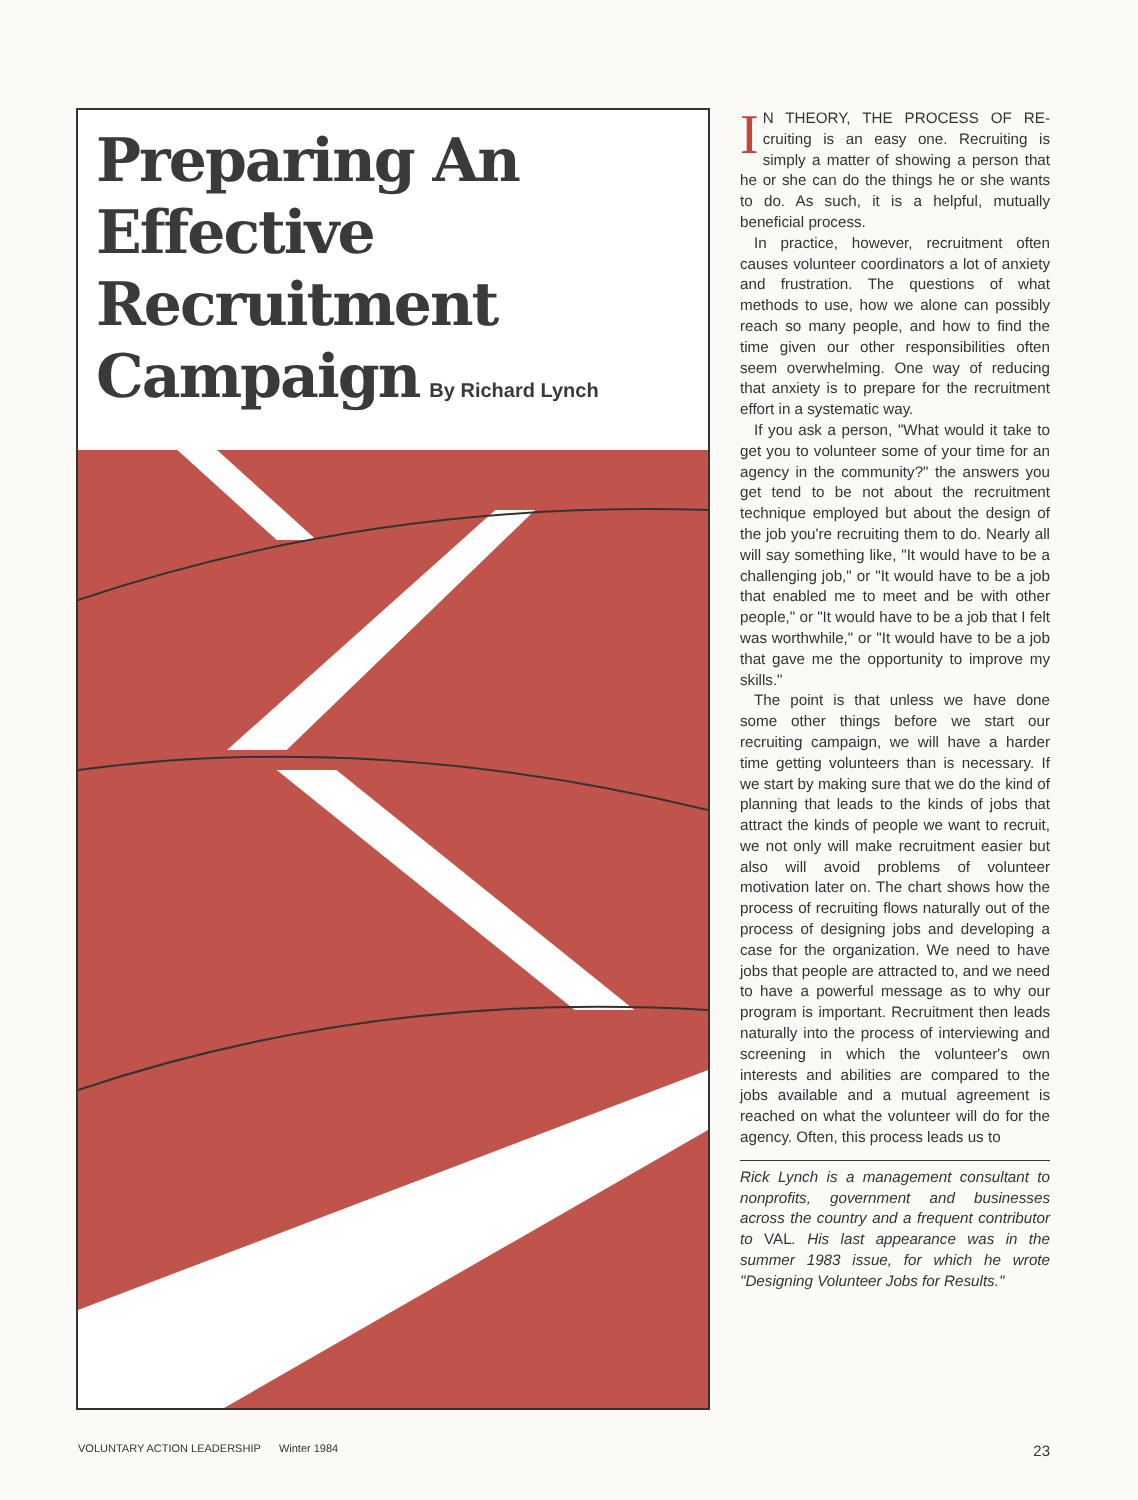Preparing An
Effective
Recruitment
Campaign By Richard Lynch
IN THEORY, THE PROCESS OF RE-cruiting is an easy one. Recruiting is simply a matter of showing a person that he or she can do the things he or she wants to do. As such, it is a helpful, mutually beneficial process.
In practice, however, recruitment often causes volunteer coordinators a lot of anxiety and frustration. The questions of what methods to use, how we alone can possibly reach so many people, and how to find the time given our other responsibilities often seem overwhelming. One way of reducing that anxiety is to prepare for the recruitment effort in a systematic way.
If you ask a person, "What would it take to get you to volunteer some of your time for an agency in the community?" the answers you get tend to be not about the recruitment technique employed but about the design of the job you're recruiting them to do. Nearly all will say something like, "It would have to be a challenging job," or "It would have to be a job that enabled me to meet and be with other people," or "It would have to be a job that I felt was worthwhile," or "It would have to be a job that gave me the opportunity to improve my skills."
The point is that unless we have done some other things before we start our recruiting campaign, we will have a harder time getting volunteers than is necessary. If we start by making sure that we do the kind of planning that leads to the kinds of jobs that attract the kinds of people we want to recruit, we not only will make recruitment easier but also will avoid problems of volunteer motivation later on. The chart shows how the process of recruiting flows naturally out of the process of designing jobs and developing a case for the organization. We need to have jobs that people are attracted to, and we need to have a powerful message as to why our program is important. Recruitment then leads naturally into the process of interviewing and screening in which the volunteer's own interests and abilities are compared to the jobs available and a mutual agreement is reached on what the volunteer will do for the agency. Often, this process leads us to
Rick Lynch is a management consultant to nonprofits, government and businesses across the country and a frequent contributor to VAL. His last appearance was in the summer 1983 issue, for which he wrote "Designing Volunteer Jobs for Results."
VOLUNTARY ACTION LEADERSHIP Winter 1984 23